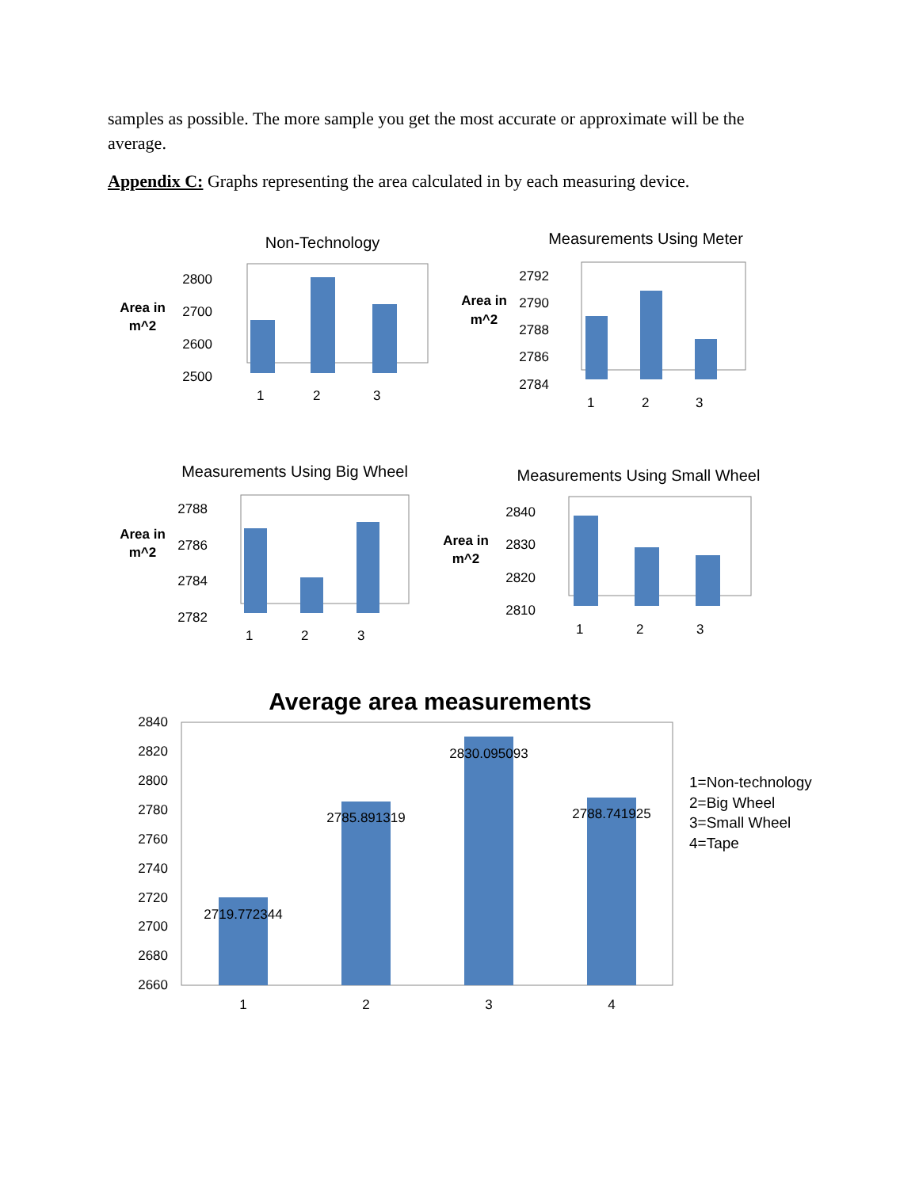samples as possible. The more sample you get the most accurate or approximate will be the average.
Appendix C: Graphs representing the area calculated in by each measuring device.
Non-Technology
Area in
m^2
2800
2700
2600
2500
1
2
3
Measurements Using Meter
Area in
m^2
2792
2790
2788
2786
2784
1
2
3
Measurements Using Big Wheel
Area in
m^2
2788
2786
2784
2782
1
2
3
Measurements Using Small Wheel
Area in
m^2
2840
2830
2820
2810
1
2
3
Average area measurements
2840
2820
2800
2780
2760
2740
2720
2700
2680
2660
2719.772344
2785.891319
2830.095093
2788.741925
1
2
3
4
1=Non-technology
2=Big Wheel
3=Small Wheel
4=Tape